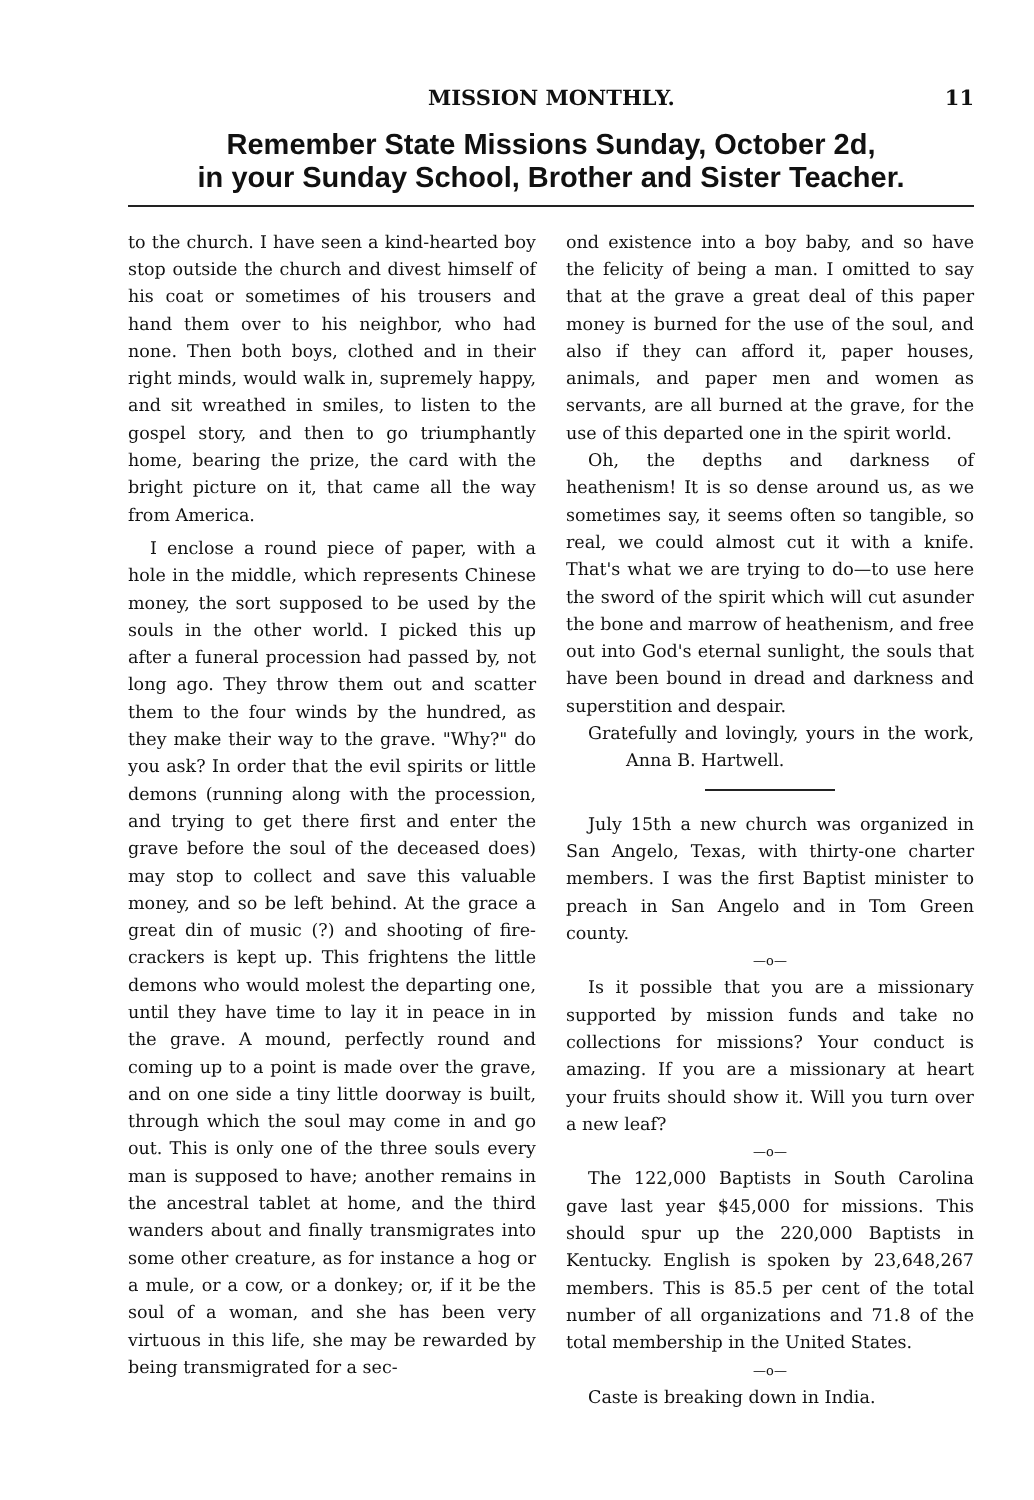MISSION MONTHLY. 11
Remember State Missions Sunday, October 2d,
in your Sunday School, Brother and Sister Teacher.
to the church. I have seen a kind-hearted boy stop outside the church and divest himself of his coat or sometimes of his trousers and hand them over to his neighbor, who had none. Then both boys, clothed and in their right minds, would walk in, supremely happy, and sit wreathed in smiles, to listen to the gospel story, and then to go triumphantly home, bearing the prize, the card with the bright picture on it, that came all the way from America.
I enclose a round piece of paper, with a hole in the middle, which represents Chinese money, the sort supposed to be used by the souls in the other world. I picked this up after a funeral procession had passed by, not long ago. They throw them out and scatter them to the four winds by the hundred, as they make their way to the grave. "Why?" do you ask? In order that the evil spirits or little demons (running along with the procession, and trying to get there first and enter the grave before the soul of the deceased does) may stop to collect and save this valuable money, and so be left behind. At the grace a great din of music (?) and shooting of fire-crackers is kept up. This frightens the little demons who would molest the departing one, until they have time to lay it in peace in in the grave. A mound, perfectly round and coming up to a point is made over the grave, and on one side a tiny little doorway is built, through which the soul may come in and go out. This is only one of the three souls every man is supposed to have; another remains in the ancestral tablet at home, and the third wanders about and finally transmigrates into some other creature, as for instance a hog or a mule, or a cow, or a donkey; or, if it be the soul of a woman, and she has been very virtuous in this life, she may be rewarded by being transmigrated for a sec-
ond existence into a boy baby, and so have the felicity of being a man. I omitted to say that at the grave a great deal of this paper money is burned for the use of the soul, and also if they can afford it, paper houses, animals, and paper men and women as servants, are all burned at the grave, for the use of this departed one in the spirit world.
Oh, the depths and darkness of heathenism! It is so dense around us, as we sometimes say, it seems often so tangible, so real, we could almost cut it with a knife. That's what we are trying to do—to use here the sword of the spirit which will cut asunder the bone and marrow of heathenism, and free out into God's eternal sunlight, the souls that have been bound in dread and darkness and superstition and despair.
Gratefully and lovingly, yours in the work, Anna B. Hartwell.
July 15th a new church was organized in San Angelo, Texas, with thirty-one charter members. I was the first Baptist minister to preach in San Angelo and in Tom Green county.
—o—
Is it possible that you are a missionary supported by mission funds and take no collections for missions? Your conduct is amazing. If you are a missionary at heart your fruits should show it. Will you turn over a new leaf?
—o—
The 122,000 Baptists in South Carolina gave last year $45,000 for missions. This should spur up the 220,000 Baptists in Kentucky. English is spoken by 23,648,267 members. This is 85.5 per cent of the total number of all organizations and 71.8 of the total membership in the United States.
—o—
Caste is breaking down in India.